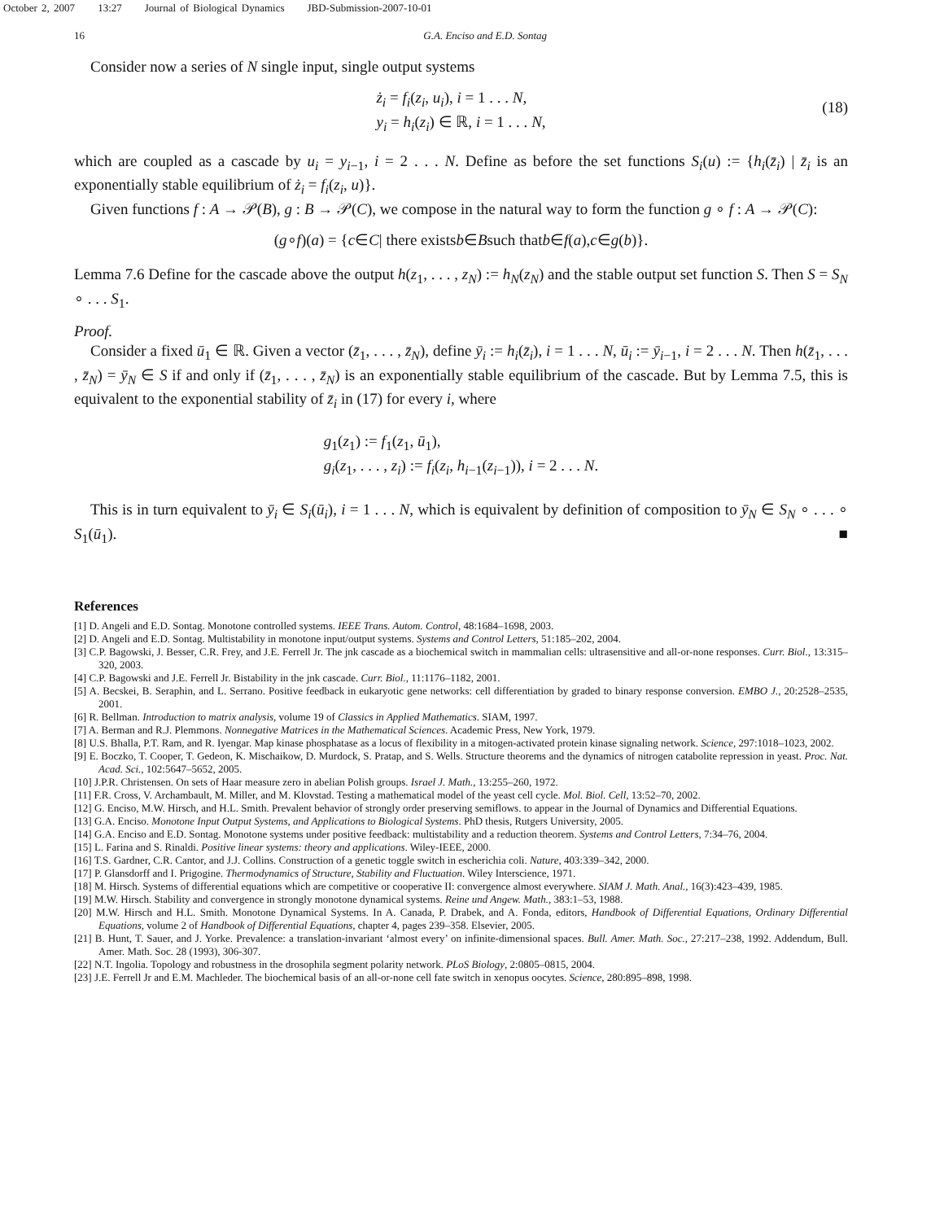October 2, 2007 13:27 Journal of Biological Dynamics JBD-Submission-2007-10-01
16 G.A. Enciso and E.D. Sontag
Consider now a series of N single input, single output systems
ż<sub>i</sub> = f<sub>i</sub>(z<sub>i</sub>, u<sub>i</sub>), i = 1 . . . N,
y<sub>i</sub> = h<sub>i</sub>(z<sub>i</sub>) ∈ ℝ, i = 1 . . . N,
(18)
which are coupled as a cascade by u<sub>i</sub> = y<sub>i−1</sub>, i = 2 . . . N. Define as before the set functions S<sub>i</sub>(u) := {h<sub>i</sub>(z̄<sub>i</sub>) | z̄<sub>i</sub> is an exponentially stable equilibrium of ż<sub>i</sub> = f<sub>i</sub>(z<sub>i</sub>, u)}.
Given functions f : A → 𝒫(B), g : B → 𝒫(C), we compose in the natural way to form the function g ∘ f : A → 𝒫(C):
(g ∘ f)(a) = { c ∈ C | there exists b ∈ B such that b ∈ f (a), c ∈ g (b)}.
Lemma 7.6 Define for the cascade above the output h(z<sub>1</sub>, . . . , z<sub>N</sub>) := h<sub>N</sub>(z<sub>N</sub>) and the stable output set function S. Then S = S<sub>N</sub> ∘ . . . S<sub>1</sub>.
Proof.
Consider a fixed ū<sub>1</sub> ∈ ℝ. Given a vector (z̄<sub>1</sub>, . . . , z̄<sub>N</sub>), define ȳ<sub>i</sub> := h<sub>i</sub>(z̄<sub>i</sub>), i = 1 . . . N, ū<sub>i</sub> := ȳ<sub>i−1</sub>, i = 2 . . . N. Then h(z̄<sub>1</sub>, . . . , z̄<sub>N</sub>) = ȳ<sub>N</sub> ∈ S if and only if (z̄<sub>1</sub>, . . . , z̄<sub>N</sub>) is an exponentially stable equilibrium of the cascade. But by Lemma 7.5, this is equivalent to the exponential stability of z̄<sub>i</sub> in (17) for every i, where
g<sub>1</sub>(z<sub>1</sub>) := f<sub>1</sub>(z<sub>1</sub>, ū<sub>1</sub>),
g<sub>i</sub>(z<sub>1</sub>, . . . , z<sub>i</sub>) := f<sub>i</sub>(z<sub>i</sub>, h<sub>i−1</sub>(z<sub>i−1</sub>)), i = 2 . . . N.
This is in turn equivalent to ȳ<sub>i</sub> ∈ S<sub>i</sub>(ū<sub>i</sub>), i = 1 . . . N, which is equivalent by definition of composition to ȳ<sub>N</sub> ∈ S<sub>N</sub> ∘ . . . ∘ S<sub>1</sub>(ū<sub>1</sub>). ■
References
[1] D. Angeli and E.D. Sontag. Monotone controlled systems. IEEE Trans. Autom. Control, 48:1684–1698, 2003.
[2] D. Angeli and E.D. Sontag. Multistability in monotone input/output systems. Systems and Control Letters, 51:185–202, 2004.
[3] C.P. Bagowski, J. Besser, C.R. Frey, and J.E. Ferrell Jr. The jnk cascade as a biochemical switch in mammalian cells: ultrasensitive and all-or-none responses. Curr. Biol., 13:315–320, 2003.
[4] C.P. Bagowski and J.E. Ferrell Jr. Bistability in the jnk cascade. Curr. Biol., 11:1176–1182, 2001.
[5] A. Becskei, B. Seraphin, and L. Serrano. Positive feedback in eukaryotic gene networks: cell differentiation by graded to binary response conversion. EMBO J., 20:2528–2535, 2001.
[6] R. Bellman. Introduction to matrix analysis, volume 19 of Classics in Applied Mathematics. SIAM, 1997.
[7] A. Berman and R.J. Plemmons. Nonnegative Matrices in the Mathematical Sciences. Academic Press, New York, 1979.
[8] U.S. Bhalla, P.T. Ram, and R. Iyengar. Map kinase phosphatase as a locus of flexibility in a mitogen-activated protein kinase signaling network. Science, 297:1018–1023, 2002.
[9] E. Boczko, T. Cooper, T. Gedeon, K. Mischaikow, D. Murdock, S. Pratap, and S. Wells. Structure theorems and the dynamics of nitrogen catabolite repression in yeast. Proc. Nat. Acad. Sci., 102:5647–5652, 2005.
[10] J.P.R. Christensen. On sets of Haar measure zero in abelian Polish groups. Israel J. Math., 13:255–260, 1972.
[11] F.R. Cross, V. Archambault, M. Miller, and M. Klovstad. Testing a mathematical model of the yeast cell cycle. Mol. Biol. Cell, 13:52–70, 2002.
[12] G. Enciso, M.W. Hirsch, and H.L. Smith. Prevalent behavior of strongly order preserving semiflows. to appear in the Journal of Dynamics and Differential Equations.
[13] G.A. Enciso. Monotone Input Output Systems, and Applications to Biological Systems. PhD thesis, Rutgers University, 2005.
[14] G.A. Enciso and E.D. Sontag. Monotone systems under positive feedback: multistability and a reduction theorem. Systems and Control Letters, 7:34–76, 2004.
[15] L. Farina and S. Rinaldi. Positive linear systems: theory and applications. Wiley-IEEE, 2000.
[16] T.S. Gardner, C.R. Cantor, and J.J. Collins. Construction of a genetic toggle switch in escherichia coli. Nature, 403:339–342, 2000.
[17] P. Glansdorff and I. Prigogine. Thermodynamics of Structure, Stability and Fluctuation. Wiley Interscience, 1971.
[18] M. Hirsch. Systems of differential equations which are competitive or cooperative II: convergence almost everywhere. SIAM J. Math. Anal., 16(3):423–439, 1985.
[19] M.W. Hirsch. Stability and convergence in strongly monotone dynamical systems. Reine und Angew. Math., 383:1–53, 1988.
[20] M.W. Hirsch and H.L. Smith. Monotone Dynamical Systems. In A. Canada, P. Drabek, and A. Fonda, editors, Handbook of Differential Equations, Ordinary Differential Equations, volume 2 of Handbook of Differential Equations, chapter 4, pages 239–358. Elsevier, 2005.
[21] B. Hunt, T. Sauer, and J. Yorke. Prevalence: a translation-invariant ‘almost every’ on infinite-dimensional spaces. Bull. Amer. Math. Soc., 27:217–238, 1992. Addendum, Bull. Amer. Math. Soc. 28 (1993), 306-307.
[22] N.T. Ingolia. Topology and robustness in the drosophila segment polarity network. PLoS Biology, 2:0805–0815, 2004.
[23] J.E. Ferrell Jr and E.M. Machleder. The biochemical basis of an all-or-none cell fate switch in xenopus oocytes. Science, 280:895–898, 1998.